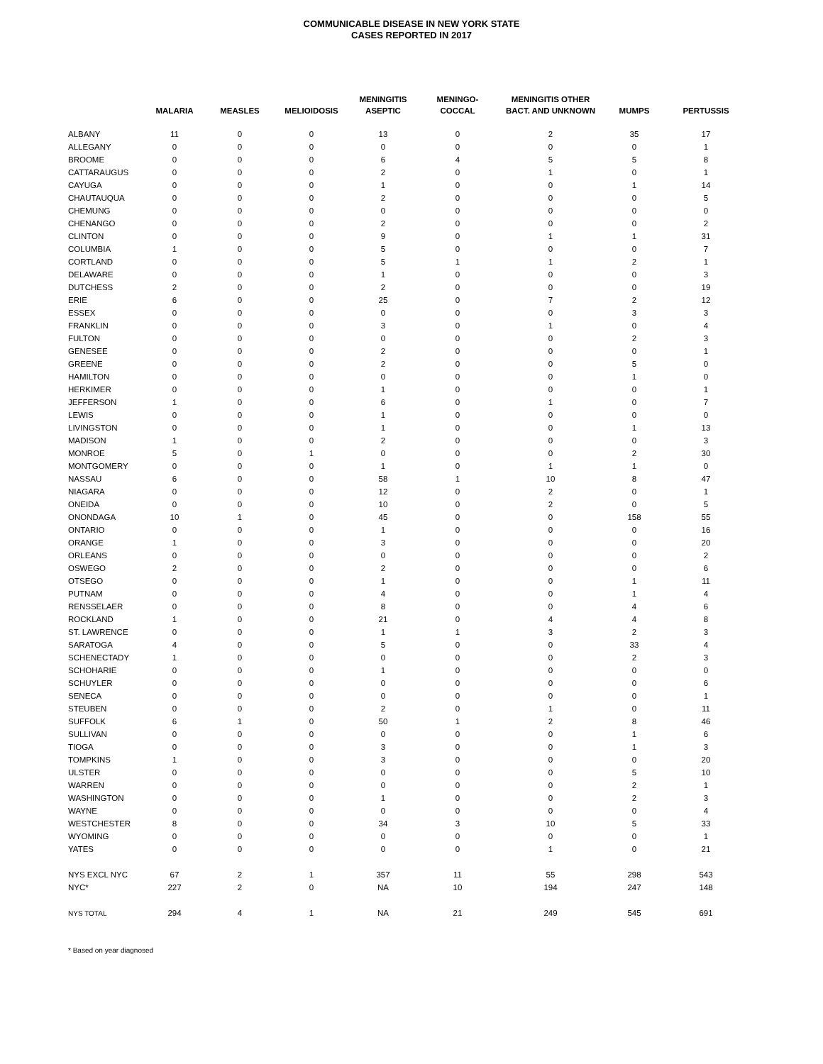COMMUNICABLE DISEASE IN NEW YORK STATE
CASES REPORTED IN 2017
| | MALARIA | MEASLES | MELIOIDOSIS | MENINGITIS ASEPTIC | MENINGO- COCCAL | MENINGITIS OTHER BACT. AND UNKNOWN | MUMPS | PERTUSSIS |
| --- | --- | --- | --- | --- | --- | --- | --- | --- |
| ALBANY | 11 | 0 | 0 | 13 | 0 | 2 | 35 | 17 |
| ALLEGANY | 0 | 0 | 0 | 0 | 0 | 0 | 0 | 1 |
| BROOME | 0 | 0 | 0 | 6 | 4 | 5 | 5 | 8 |
| CATTARAUGUS | 0 | 0 | 0 | 2 | 0 | 1 | 0 | 1 |
| CAYUGA | 0 | 0 | 0 | 1 | 0 | 0 | 1 | 14 |
| CHAUTAUQUA | 0 | 0 | 0 | 2 | 0 | 0 | 0 | 5 |
| CHEMUNG | 0 | 0 | 0 | 0 | 0 | 0 | 0 | 0 |
| CHENANGO | 0 | 0 | 0 | 2 | 0 | 0 | 0 | 2 |
| CLINTON | 0 | 0 | 0 | 9 | 0 | 1 | 1 | 31 |
| COLUMBIA | 1 | 0 | 0 | 5 | 0 | 0 | 0 | 7 |
| CORTLAND | 0 | 0 | 0 | 5 | 1 | 1 | 2 | 1 |
| DELAWARE | 0 | 0 | 0 | 1 | 0 | 0 | 0 | 3 |
| DUTCHESS | 2 | 0 | 0 | 2 | 0 | 0 | 0 | 19 |
| ERIE | 6 | 0 | 0 | 25 | 0 | 7 | 2 | 12 |
| ESSEX | 0 | 0 | 0 | 0 | 0 | 0 | 3 | 3 |
| FRANKLIN | 0 | 0 | 0 | 3 | 0 | 1 | 0 | 4 |
| FULTON | 0 | 0 | 0 | 0 | 0 | 0 | 2 | 3 |
| GENESEE | 0 | 0 | 0 | 2 | 0 | 0 | 0 | 1 |
| GREENE | 0 | 0 | 0 | 2 | 0 | 0 | 5 | 0 |
| HAMILTON | 0 | 0 | 0 | 0 | 0 | 0 | 1 | 0 |
| HERKIMER | 0 | 0 | 0 | 1 | 0 | 0 | 0 | 1 |
| JEFFERSON | 1 | 0 | 0 | 6 | 0 | 1 | 0 | 7 |
| LEWIS | 0 | 0 | 0 | 1 | 0 | 0 | 0 | 0 |
| LIVINGSTON | 0 | 0 | 0 | 1 | 0 | 0 | 1 | 13 |
| MADISON | 1 | 0 | 0 | 2 | 0 | 0 | 0 | 3 |
| MONROE | 5 | 0 | 1 | 0 | 0 | 0 | 2 | 30 |
| MONTGOMERY | 0 | 0 | 0 | 1 | 0 | 1 | 1 | 0 |
| NASSAU | 6 | 0 | 0 | 58 | 1 | 10 | 8 | 47 |
| NIAGARA | 0 | 0 | 0 | 12 | 0 | 2 | 0 | 1 |
| ONEIDA | 0 | 0 | 0 | 10 | 0 | 2 | 0 | 5 |
| ONONDAGA | 10 | 1 | 0 | 45 | 0 | 0 | 158 | 55 |
| ONTARIO | 0 | 0 | 0 | 1 | 0 | 0 | 0 | 16 |
| ORANGE | 1 | 0 | 0 | 3 | 0 | 0 | 0 | 20 |
| ORLEANS | 0 | 0 | 0 | 0 | 0 | 0 | 0 | 2 |
| OSWEGO | 2 | 0 | 0 | 2 | 0 | 0 | 0 | 6 |
| OTSEGO | 0 | 0 | 0 | 1 | 0 | 0 | 1 | 11 |
| PUTNAM | 0 | 0 | 0 | 4 | 0 | 0 | 1 | 4 |
| RENSSELAER | 0 | 0 | 0 | 8 | 0 | 0 | 4 | 6 |
| ROCKLAND | 1 | 0 | 0 | 21 | 0 | 4 | 4 | 8 |
| ST. LAWRENCE | 0 | 0 | 0 | 1 | 1 | 3 | 2 | 3 |
| SARATOGA | 4 | 0 | 0 | 5 | 0 | 0 | 33 | 4 |
| SCHENECTADY | 1 | 0 | 0 | 0 | 0 | 0 | 2 | 3 |
| SCHOHARIE | 0 | 0 | 0 | 1 | 0 | 0 | 0 | 0 |
| SCHUYLER | 0 | 0 | 0 | 0 | 0 | 0 | 0 | 6 |
| SENECA | 0 | 0 | 0 | 0 | 0 | 0 | 0 | 1 |
| STEUBEN | 0 | 0 | 0 | 2 | 0 | 1 | 0 | 11 |
| SUFFOLK | 6 | 1 | 0 | 50 | 1 | 2 | 8 | 46 |
| SULLIVAN | 0 | 0 | 0 | 0 | 0 | 0 | 1 | 6 |
| TIOGA | 0 | 0 | 0 | 3 | 0 | 0 | 1 | 3 |
| TOMPKINS | 1 | 0 | 0 | 3 | 0 | 0 | 0 | 20 |
| ULSTER | 0 | 0 | 0 | 0 | 0 | 0 | 5 | 10 |
| WARREN | 0 | 0 | 0 | 0 | 0 | 0 | 2 | 1 |
| WASHINGTON | 0 | 0 | 0 | 1 | 0 | 0 | 2 | 3 |
| WAYNE | 0 | 0 | 0 | 0 | 0 | 0 | 0 | 4 |
| WESTCHESTER | 8 | 0 | 0 | 34 | 3 | 10 | 5 | 33 |
| WYOMING | 0 | 0 | 0 | 0 | 0 | 0 | 0 | 1 |
| YATES | 0 | 0 | 0 | 0 | 0 | 1 | 0 | 21 |
| NYS EXCL NYC | 67 | 2 | 1 | 357 | 11 | 55 | 298 | 543 |
| NYC* | 227 | 2 | 0 | NA | 10 | 194 | 247 | 148 |
| NYS TOTAL | 294 | 4 | 1 | NA | 21 | 249 | 545 | 691 |
* Based on year diagnosed